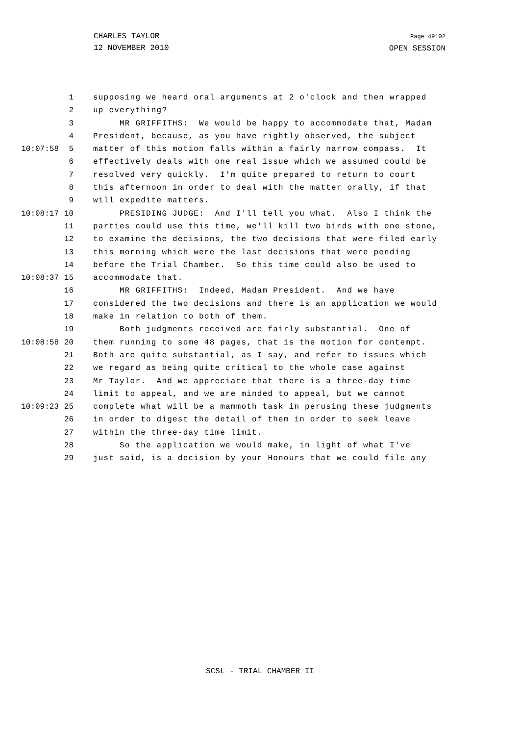CHARLES TAYLOR
12 NOVEMBER 2010
Page 49102
OPEN SESSION
1 supposing we heard oral arguments at 2 o'clock and then wrapped
2 up everything?
3 MR GRIFFITHS: We would be happy to accommodate that, Madam
4 President, because, as you have rightly observed, the subject
10:07:58 5 matter of this motion falls within a fairly narrow compass. It
6 effectively deals with one real issue which we assumed could be
7 resolved very quickly. I'm quite prepared to return to court
8 this afternoon in order to deal with the matter orally, if that
9 will expedite matters.
10:08:17 10 PRESIDING JUDGE: And I'll tell you what. Also I think the
11 parties could use this time, we'll kill two birds with one stone,
12 to examine the decisions, the two decisions that were filed early
13 this morning which were the last decisions that were pending
14 before the Trial Chamber. So this time could also be used to
10:08:37 15 accommodate that.
16 MR GRIFFITHS: Indeed, Madam President. And we have
17 considered the two decisions and there is an application we would
18 make in relation to both of them.
19 Both judgments received are fairly substantial. One of
10:08:58 20 them running to some 48 pages, that is the motion for contempt.
21 Both are quite substantial, as I say, and refer to issues which
22 we regard as being quite critical to the whole case against
23 Mr Taylor. And we appreciate that there is a three-day time
24 limit to appeal, and we are minded to appeal, but we cannot
10:09:23 25 complete what will be a mammoth task in perusing these judgments
26 in order to digest the detail of them in order to seek leave
27 within the three-day time limit.
28 So the application we would make, in light of what I've
29 just said, is a decision by your Honours that we could file any
SCSL - TRIAL CHAMBER II